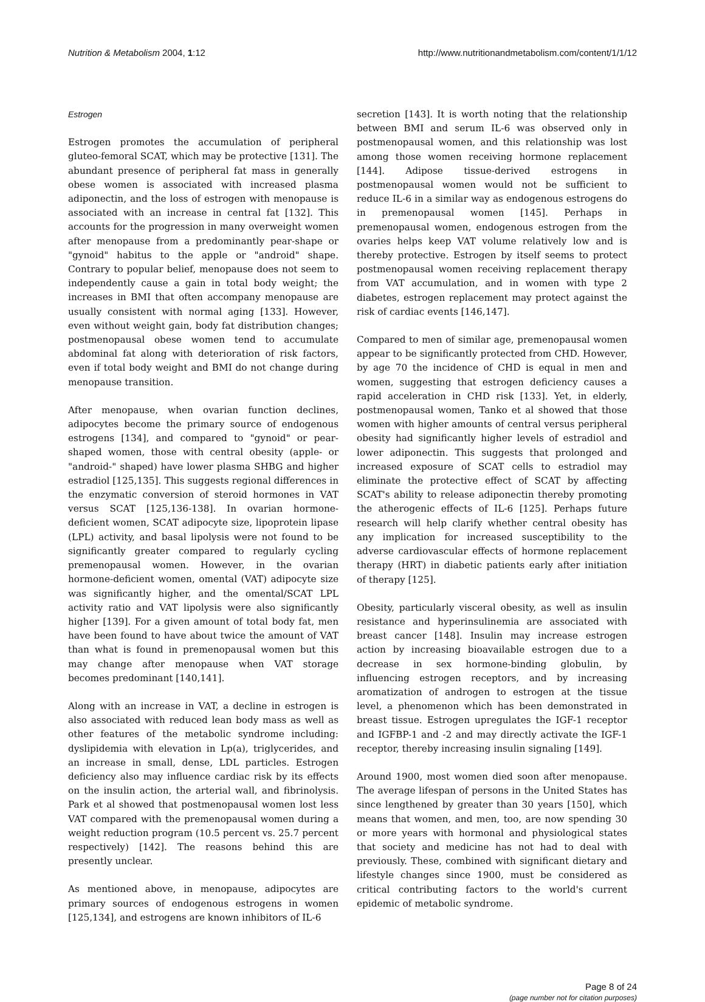Nutrition & Metabolism 2004, 1:12 http://www.nutritionandmetabolism.com/content/1/1/12
Estrogen
Estrogen promotes the accumulation of peripheral gluteo-femoral SCAT, which may be protective [131]. The abundant presence of peripheral fat mass in generally obese women is associated with increased plasma adiponectin, and the loss of estrogen with menopause is associated with an increase in central fat [132]. This accounts for the progression in many overweight women after menopause from a predominantly pear-shape or "gynoid" habitus to the apple or "android" shape. Contrary to popular belief, menopause does not seem to independently cause a gain in total body weight; the increases in BMI that often accompany menopause are usually consistent with normal aging [133]. However, even without weight gain, body fat distribution changes; postmenopausal obese women tend to accumulate abdominal fat along with deterioration of risk factors, even if total body weight and BMI do not change during menopause transition.
After menopause, when ovarian function declines, adipocytes become the primary source of endogenous estrogens [134], and compared to "gynoid" or pear-shaped women, those with central obesity (apple- or "android-" shaped) have lower plasma SHBG and higher estradiol [125,135]. This suggests regional differences in the enzymatic conversion of steroid hormones in VAT versus SCAT [125,136-138]. In ovarian hormone-deficient women, SCAT adipocyte size, lipoprotein lipase (LPL) activity, and basal lipolysis were not found to be significantly greater compared to regularly cycling premenopausal women. However, in the ovarian hormone-deficient women, omental (VAT) adipocyte size was significantly higher, and the omental/SCAT LPL activity ratio and VAT lipolysis were also significantly higher [139]. For a given amount of total body fat, men have been found to have about twice the amount of VAT than what is found in premenopausal women but this may change after menopause when VAT storage becomes predominant [140,141].
Along with an increase in VAT, a decline in estrogen is also associated with reduced lean body mass as well as other features of the metabolic syndrome including: dyslipidemia with elevation in Lp(a), triglycerides, and an increase in small, dense, LDL particles. Estrogen deficiency also may influence cardiac risk by its effects on the insulin action, the arterial wall, and fibrinolysis. Park et al showed that postmenopausal women lost less VAT compared with the premenopausal women during a weight reduction program (10.5 percent vs. 25.7 percent respectively) [142]. The reasons behind this are presently unclear.
As mentioned above, in menopause, adipocytes are primary sources of endogenous estrogens in women [125,134], and estrogens are known inhibitors of IL-6
secretion [143]. It is worth noting that the relationship between BMI and serum IL-6 was observed only in postmenopausal women, and this relationship was lost among those women receiving hormone replacement [144]. Adipose tissue-derived estrogens in postmenopausal women would not be sufficient to reduce IL-6 in a similar way as endogenous estrogens do in premenopausal women [145]. Perhaps in premenopausal women, endogenous estrogen from the ovaries helps keep VAT volume relatively low and is thereby protective. Estrogen by itself seems to protect postmenopausal women receiving replacement therapy from VAT accumulation, and in women with type 2 diabetes, estrogen replacement may protect against the risk of cardiac events [146,147].
Compared to men of similar age, premenopausal women appear to be significantly protected from CHD. However, by age 70 the incidence of CHD is equal in men and women, suggesting that estrogen deficiency causes a rapid acceleration in CHD risk [133]. Yet, in elderly, postmenopausal women, Tanko et al showed that those women with higher amounts of central versus peripheral obesity had significantly higher levels of estradiol and lower adiponectin. This suggests that prolonged and increased exposure of SCAT cells to estradiol may eliminate the protective effect of SCAT by affecting SCAT's ability to release adiponectin thereby promoting the atherogenic effects of IL-6 [125]. Perhaps future research will help clarify whether central obesity has any implication for increased susceptibility to the adverse cardiovascular effects of hormone replacement therapy (HRT) in diabetic patients early after initiation of therapy [125].
Obesity, particularly visceral obesity, as well as insulin resistance and hyperinsulinemia are associated with breast cancer [148]. Insulin may increase estrogen action by increasing bioavailable estrogen due to a decrease in sex hormone-binding globulin, by influencing estrogen receptors, and by increasing aromatization of androgen to estrogen at the tissue level, a phenomenon which has been demonstrated in breast tissue. Estrogen upregulates the IGF-1 receptor and IGFBP-1 and -2 and may directly activate the IGF-1 receptor, thereby increasing insulin signaling [149].
Around 1900, most women died soon after menopause. The average lifespan of persons in the United States has since lengthened by greater than 30 years [150], which means that women, and men, too, are now spending 30 or more years with hormonal and physiological states that society and medicine has not had to deal with previously. These, combined with significant dietary and lifestyle changes since 1900, must be considered as critical contributing factors to the world's current epidemic of metabolic syndrome.
Page 8 of 24
(page number not for citation purposes)